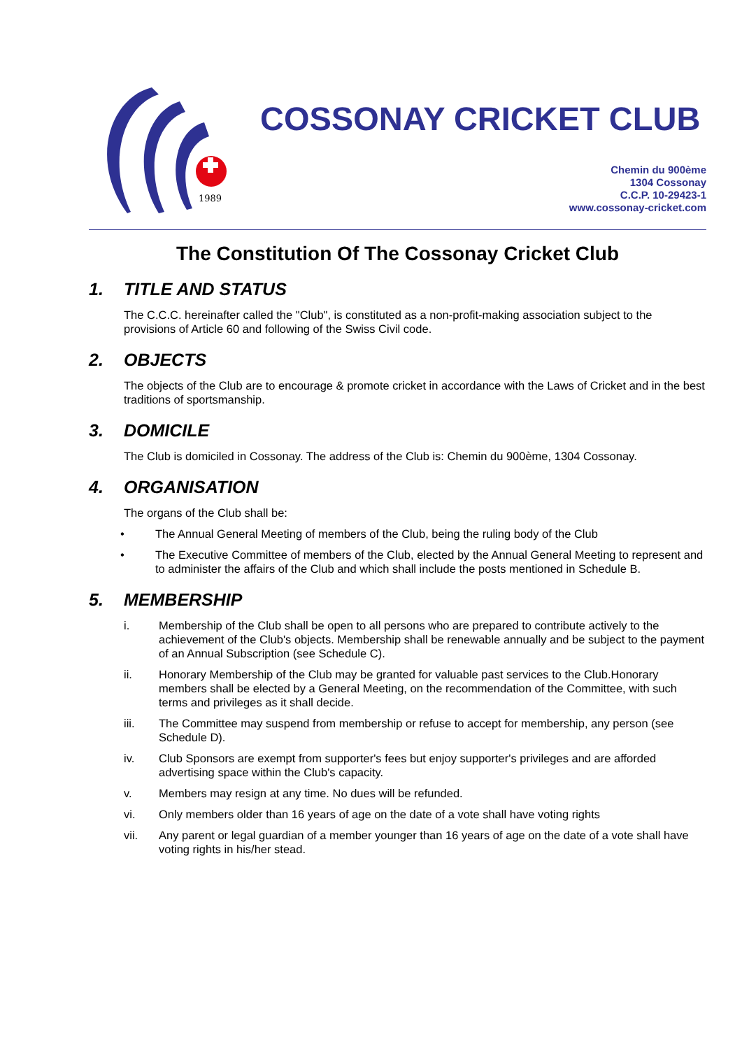1989
COSSONAY CRICKET CLUB
Chemin du 900ème
1304 Cossonay
C.C.P. 10-29423-1
www.cossonay-cricket.com
The Constitution Of The Cossonay Cricket Club
1. TITLE AND STATUS
The C.C.C. hereinafter called the "Club", is constituted as a non-profit-making association subject to the provisions of Article 60 and following of the Swiss Civil code.
2. OBJECTS
The objects of the Club are to encourage & promote cricket in accordance with the Laws of Cricket and in the best traditions of sportsmanship.
3. DOMICILE
The Club is domiciled in Cossonay. The address of the Club is: Chemin du 900ème, 1304 Cossonay.
4. ORGANISATION
The organs of the Club shall be:
• The Annual General Meeting of members of the Club, being the ruling body of the Club
• The Executive Committee of members of the Club, elected by the Annual General Meeting to represent and to administer the affairs of the Club and which shall include the posts mentioned in Schedule B.
5. MEMBERSHIP
i. Membership of the Club shall be open to all persons who are prepared to contribute actively to the achievement of the Club's objects. Membership shall be renewable annually and be subject to the payment of an Annual Subscription (see Schedule C).
ii. Honorary Membership of the Club may be granted for valuable past services to the Club.Honorary members shall be elected by a General Meeting, on the recommendation of the Committee, with such terms and privileges as it shall decide.
iii. The Committee may suspend from membership or refuse to accept for membership, any person (see Schedule D).
iv. Club Sponsors are exempt from supporter's fees but enjoy supporter's privileges and are afforded advertising space within the Club's capacity.
v. Members may resign at any time. No dues will be refunded.
vi. Only members older than 16 years of age on the date of a vote shall have voting rights
vii. Any parent or legal guardian of a member younger than 16 years of age on the date of a vote shall have voting rights in his/her stead.